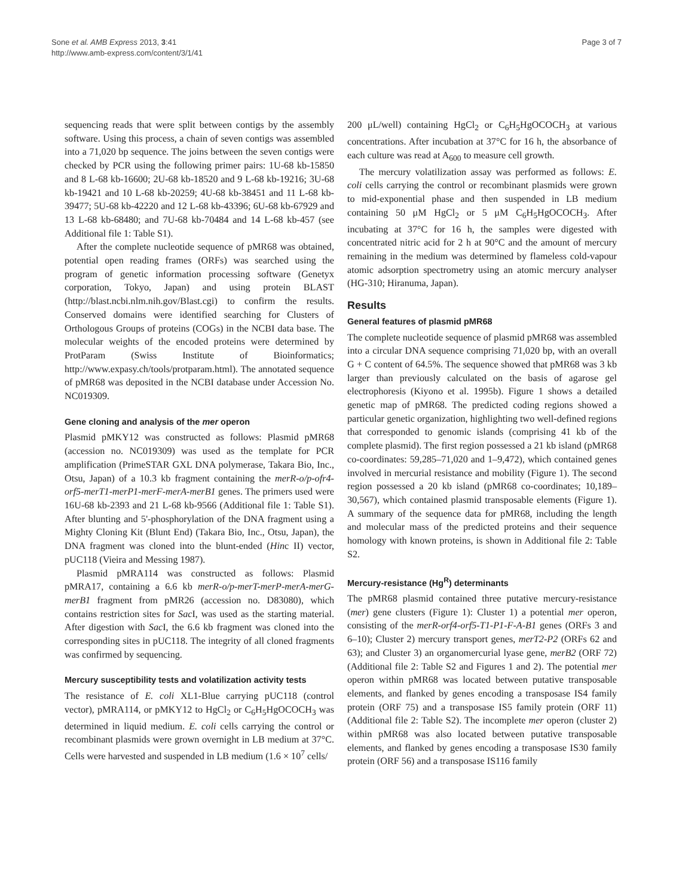Sone et al. AMB Express 2013, 3:41
http://www.amb-express.com/content/3/1/41
Page 3 of 7
sequencing reads that were split between contigs by the assembly software. Using this process, a chain of seven contigs was assembled into a 71,020 bp sequence. The joins between the seven contigs were checked by PCR using the following primer pairs: 1U-68 kb-15850 and 8 L-68 kb-16600; 2U-68 kb-18520 and 9 L-68 kb-19216; 3U-68 kb-19421 and 10 L-68 kb-20259; 4U-68 kb-38451 and 11 L-68 kb-39477; 5U-68 kb-42220 and 12 L-68 kb-43396; 6U-68 kb-67929 and 13 L-68 kb-68480; and 7U-68 kb-70484 and 14 L-68 kb-457 (see Additional file 1: Table S1).
After the complete nucleotide sequence of pMR68 was obtained, potential open reading frames (ORFs) was searched using the program of genetic information processing software (Genetyx corporation, Tokyo, Japan) and using protein BLAST (http://blast.ncbi.nlm.nih.gov/Blast.cgi) to confirm the results. Conserved domains were identified searching for Clusters of Orthologous Groups of proteins (COGs) in the NCBI data base. The molecular weights of the encoded proteins were determined by ProtParam (Swiss Institute of Bioinformatics; http://www.expasy.ch/tools/protparam.html). The annotated sequence of pMR68 was deposited in the NCBI database under Accession No. NC019309.
Gene cloning and analysis of the mer operon
Plasmid pMKY12 was constructed as follows: Plasmid pMR68 (accession no. NC019309) was used as the template for PCR amplification (PrimeSTAR GXL DNA polymerase, Takara Bio, Inc., Otsu, Japan) of a 10.3 kb fragment containing the merR-o/p-ofr4-orf5-merT1-merP1-merF-merA-merB1 genes. The primers used were 16U-68 kb-2393 and 21 L-68 kb-9566 (Additional file 1: Table S1). After blunting and 5'-phosphorylation of the DNA fragment using a Mighty Cloning Kit (Blunt End) (Takara Bio, Inc., Otsu, Japan), the DNA fragment was cloned into the blunt-ended (Hinc II) vector, pUC118 (Vieira and Messing 1987).
Plasmid pMRA114 was constructed as follows: Plasmid pMRA17, containing a 6.6 kb merR-o/p-merT-merP-merA-merG-merB1 fragment from pMR26 (accession no. D83080), which contains restriction sites for Sac I, was used as the starting material. After digestion with Sac I, the 6.6 kb fragment was cloned into the corresponding sites in pUC118. The integrity of all cloned fragments was confirmed by sequencing.
Mercury susceptibility tests and volatilization activity tests
The resistance of E. coli XL1-Blue carrying pUC118 (control vector), pMRA114, or pMKY12 to HgCl<sub>2</sub> or C<sub>6</sub>H<sub>5</sub>HgOCOCH<sub>3</sub> was determined in liquid medium. E. coli cells carrying the control or recombinant plasmids were grown overnight in LB medium at 37°C. Cells were harvested and suspended in LB medium (1.6 × 10<sup>7</sup> cells/
200 μL/well) containing HgCl<sub>2</sub> or C<sub>6</sub>H<sub>5</sub>HgOCOCH<sub>3</sub> at various concentrations. After incubation at 37°C for 16 h, the absorbance of each culture was read at A<sub>600</sub> to measure cell growth.
The mercury volatilization assay was performed as follows: E. coli cells carrying the control or recombinant plasmids were grown to mid-exponential phase and then suspended in LB medium containing 50 μM HgCl<sub>2</sub> or 5 μM C<sub>6</sub>H<sub>5</sub>HgOCOCH<sub>3</sub>. After incubating at 37°C for 16 h, the samples were digested with concentrated nitric acid for 2 h at 90°C and the amount of mercury remaining in the medium was determined by flameless cold-vapour atomic adsorption spectrometry using an atomic mercury analyser (HG-310; Hiranuma, Japan).
Results
General features of plasmid pMR68
The complete nucleotide sequence of plasmid pMR68 was assembled into a circular DNA sequence comprising 71,020 bp, with an overall G + C content of 64.5%. The sequence showed that pMR68 was 3 kb larger than previously calculated on the basis of agarose gel electrophoresis (Kiyono et al. 1995b). Figure 1 shows a detailed genetic map of pMR68. The predicted coding regions showed a particular genetic organization, highlighting two well-defined regions that corresponded to genomic islands (comprising 41 kb of the complete plasmid). The first region possessed a 21 kb island (pMR68 co-coordinates: 59,285–71,020 and 1–9,472), which contained genes involved in mercurial resistance and mobility (Figure 1). The second region possessed a 20 kb island (pMR68 co-coordinates; 10,189–30,567), which contained plasmid transposable elements (Figure 1). A summary of the sequence data for pMR68, including the length and molecular mass of the predicted proteins and their sequence homology with known proteins, is shown in Additional file 2: Table S2.
Mercury-resistance (Hg<sup>R</sup>) determinants
The pMR68 plasmid contained three putative mercury-resistance (mer) gene clusters (Figure 1): Cluster 1) a potential mer operon, consisting of the merR-orf4-orf5-T1-P1-F-A-B1 genes (ORFs 3 and 6–10); Cluster 2) mercury transport genes, merT2-P2 (ORFs 62 and 63); and Cluster 3) an organomercurial lyase gene, merB2 (ORF 72) (Additional file 2: Table S2 and Figures 1 and 2). The potential mer operon within pMR68 was located between putative transposable elements, and flanked by genes encoding a transposase IS4 family protein (ORF 75) and a transposase IS5 family protein (ORF 11) (Additional file 2: Table S2). The incomplete mer operon (cluster 2) within pMR68 was also located between putative transposable elements, and flanked by genes encoding a transposase IS30 family protein (ORF 56) and a transposase IS116 family